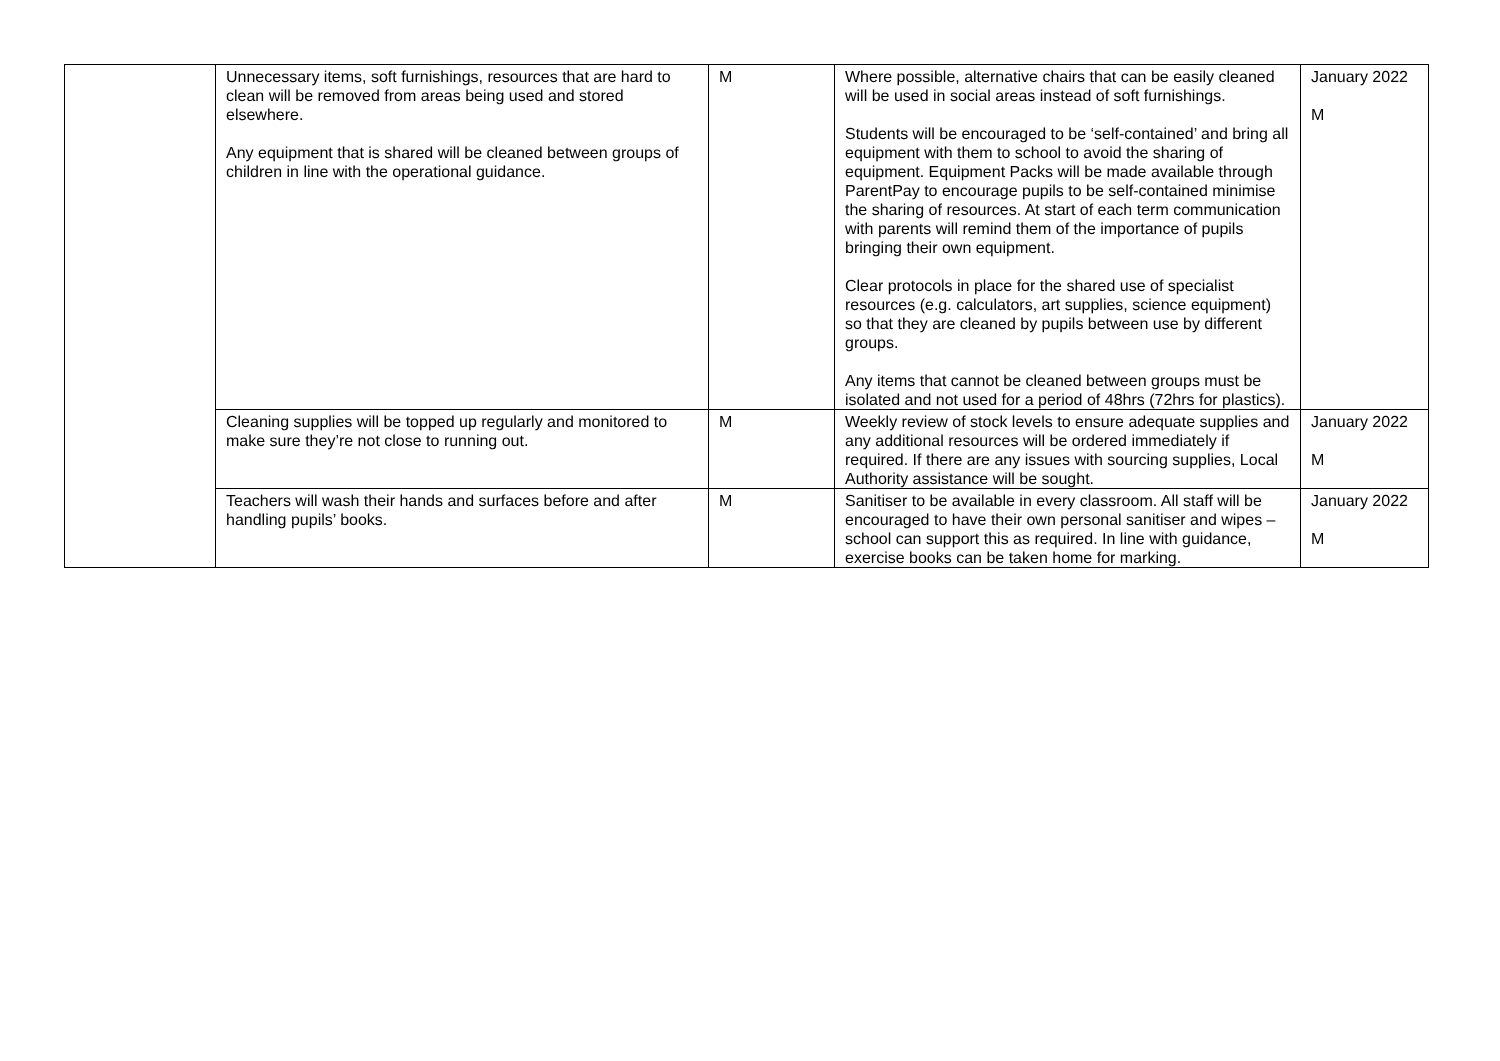| | Unnecessary items, soft furnishings, resources that are hard to clean will be removed from areas being used and stored elsewhere. Any equipment that is shared will be cleaned between groups of children in line with the operational guidance. | M | Where possible, alternative chairs that can be easily cleaned will be used in social areas instead of soft furnishings. Students will be encouraged to be ‘self-contained’ and bring all equipment with them to school to avoid the sharing of equipment. Equipment Packs will be made available through ParentPay to encourage pupils to be self-contained minimise the sharing of resources. At start of each term communication with parents will remind them of the importance of pupils bringing their own equipment. Clear protocols in place for the shared use of specialist resources (e.g. calculators, art supplies, science equipment) so that they are cleaned by pupils between use by different groups. Any items that cannot be cleaned between groups must be isolated and not used for a period of 48hrs (72hrs for plastics). | January 2022 M |
| | Cleaning supplies will be topped up regularly and monitored to make sure they’re not close to running out. | M | Weekly review of stock levels to ensure adequate supplies and any additional resources will be ordered immediately if required. If there are any issues with sourcing supplies, Local Authority assistance will be sought. | January 2022 M |
| | Teachers will wash their hands and surfaces before and after handling pupils’ books. | M | Sanitiser to be available in every classroom. All staff will be encouraged to have their own personal sanitiser and wipes – school can support this as required. In line with guidance, exercise books can be taken home for marking. | January 2022 M |